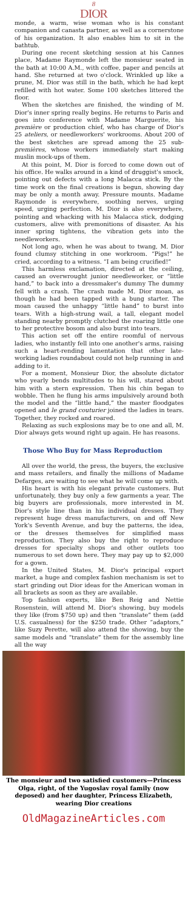8
DIOR
monde, a warm, wise woman who is his constant companion and canasta partner, as well as a cornerstone of his organization. It also enables him to sit in the bathtub.
During one recent sketching session at his Cannes place, Madame Raymonde left the monsieur seated in the bath at 10:00 A.M., with coffee, paper and pencils at hand. She returned at two o'clock. Wrinkled up like a prune, M. Dior was still in the bath, which he had kept refilled with hot water. Some 100 sketches littered the floor.
When the sketches are finished, the winding of M. Dior's inner spring really begins. He returns to Paris and goes into conference with Madame Marguerite, his première or production chief, who has charge of Dior's 25 ateliers, or needleworkers' workrooms. About 200 of the best sketches are spread among the 25 sub-premières, whose workers immediately start making muslin mock-ups of them.
At this point, M. Dior is forced to come down out of his office. He walks around in a kind of druggist's smock, pointing out defects with a long Malacca stick. By the time work on the final creations is begun, showing day may be only a month away. Pressure mounts. Madame Raymonde is everywhere, soothing nerves, urging speed, urging perfection. M. Dior is also everywhere, pointing and whacking with his Malacca stick, dodging customers, alive with premonitions of disaster. As his inner spring tightens, the vibration gets into the needleworkers.
Not long ago, when he was about to twang, M. Dior found clumsy stitching in one workroom. “Pigs!” he cried, according to a witness. “I am being crucified!”
This harmless exclamation, directed at the ceiling, caused an overwrought junior needleworker, or “little hand,” to back into a dressmaker's dummy The dummy fell with a crash. The crash made M. Dior moan, as though he had been tapped with a bung starter. The moan caused the unhappy “little hand” to burst into tears. With a high-strung wail, a tall, elegant model standing nearby promptly clutched the roaring little one to her protective bosom and also burst into tears.
This action set off the entire roomful of nervous ladies, who instantly fell into one another's arms, raising such a heart-rending lamentation that other late-working ladies roundabout could not help running in and adding to it.
For a moment, Monsieur Dior, the absolute dictator who yearly bends multitudes to his will, stared about him with a stern expression. Then his chin began to wobble. Then he flung his arms impulsively around both the model and the “little hand,” the master floodgates opened and le grand couturier joined the ladies in tears. Together, they rocked and roared.
Relaxing as such explosions may be to one and all, M. Dior always gets wound right up again. He has reasons.
Those Who Buy for Mass Reproduction
All over the world, the press, the buyers, the exclusive and mass retailers, and finally the millions of Madame Defarges, are waiting to see what he will come up with.
His heart is with his elegant private customers. But unfortunately, they buy only a few garments a year. The big buyers are professionals, more interested in M. Dior's style line than in his individual dresses. They represent huge dress manufacturers, on and off New York's Seventh Avenue, and buy the patterns, the idea, or the dresses themselves for simplified mass reproduction. They also buy the right to reproduce dresses for specialty shops and other outlets too numerous to set down here. They may pay up to $2,000 for a gown.
In the United States, M. Dior's principal export market, a huge and complex fashion mechanism is set to start grinding out Dior ideas for the American woman in all brackets as soon as they are available.
Top fashion experts, like Ben Reig and Nettie Rosenstein, will attend M. Dior's showing, buy models they like (from $750 up) and then “translate” them (add U.S. casualness) for the $250 trade. Other “adaptors,” like Suzy Perette, will also attend the showing, buy the same models and “translate” them for the assembly line all the way
The monsieur and two satisfied customers—Princess Olga, right, of the Yugoslav royal family (now deposed) and her daughter, Princess Elizabeth, wearing Dior creations
OldMagazineArticles.com